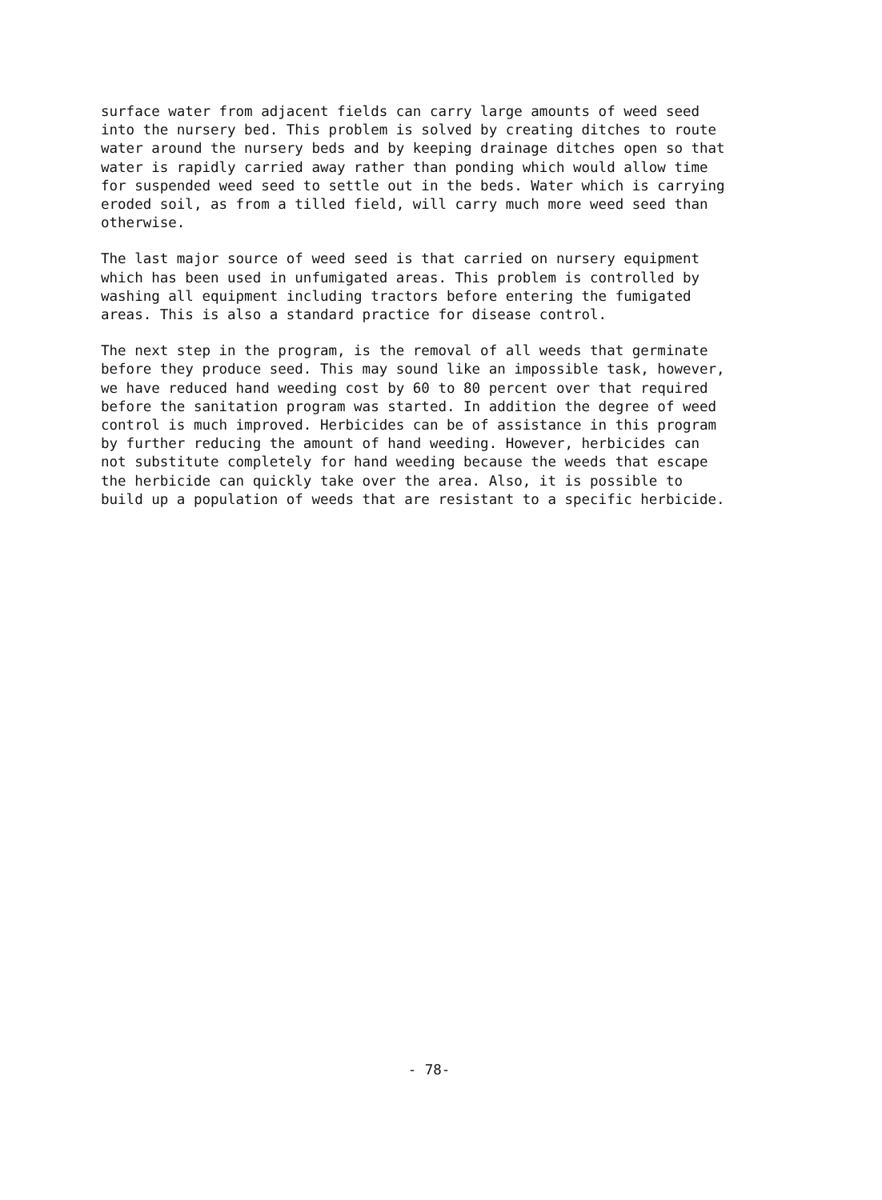surface water from adjacent fields can carry large amounts of weed seed into the nursery bed. This problem is solved by creating ditches to route water around the nursery beds and by keeping drainage ditches open so that water is rapidly carried away rather than ponding which would allow time for suspended weed seed to settle out in the beds. Water which is carrying eroded soil, as from a tilled field, will carry much more weed seed than otherwise.
The last major source of weed seed is that carried on nursery equipment which has been used in unfumigated areas. This problem is controlled by washing all equipment including tractors before entering the fumigated areas. This is also a standard practice for disease control.
The next step in the program, is the removal of all weeds that germinate before they produce seed. This may sound like an impossible task, however, we have reduced hand weeding cost by 60 to 80 percent over that required before the sanitation program was started. In addition the degree of weed control is much improved. Herbicides can be of assistance in this program by further reducing the amount of hand weeding. However, herbicides can not substitute completely for hand weeding because the weeds that escape the herbicide can quickly take over the area. Also, it is possible to build up a population of weeds that are resistant to a specific herbicide.
- 78-